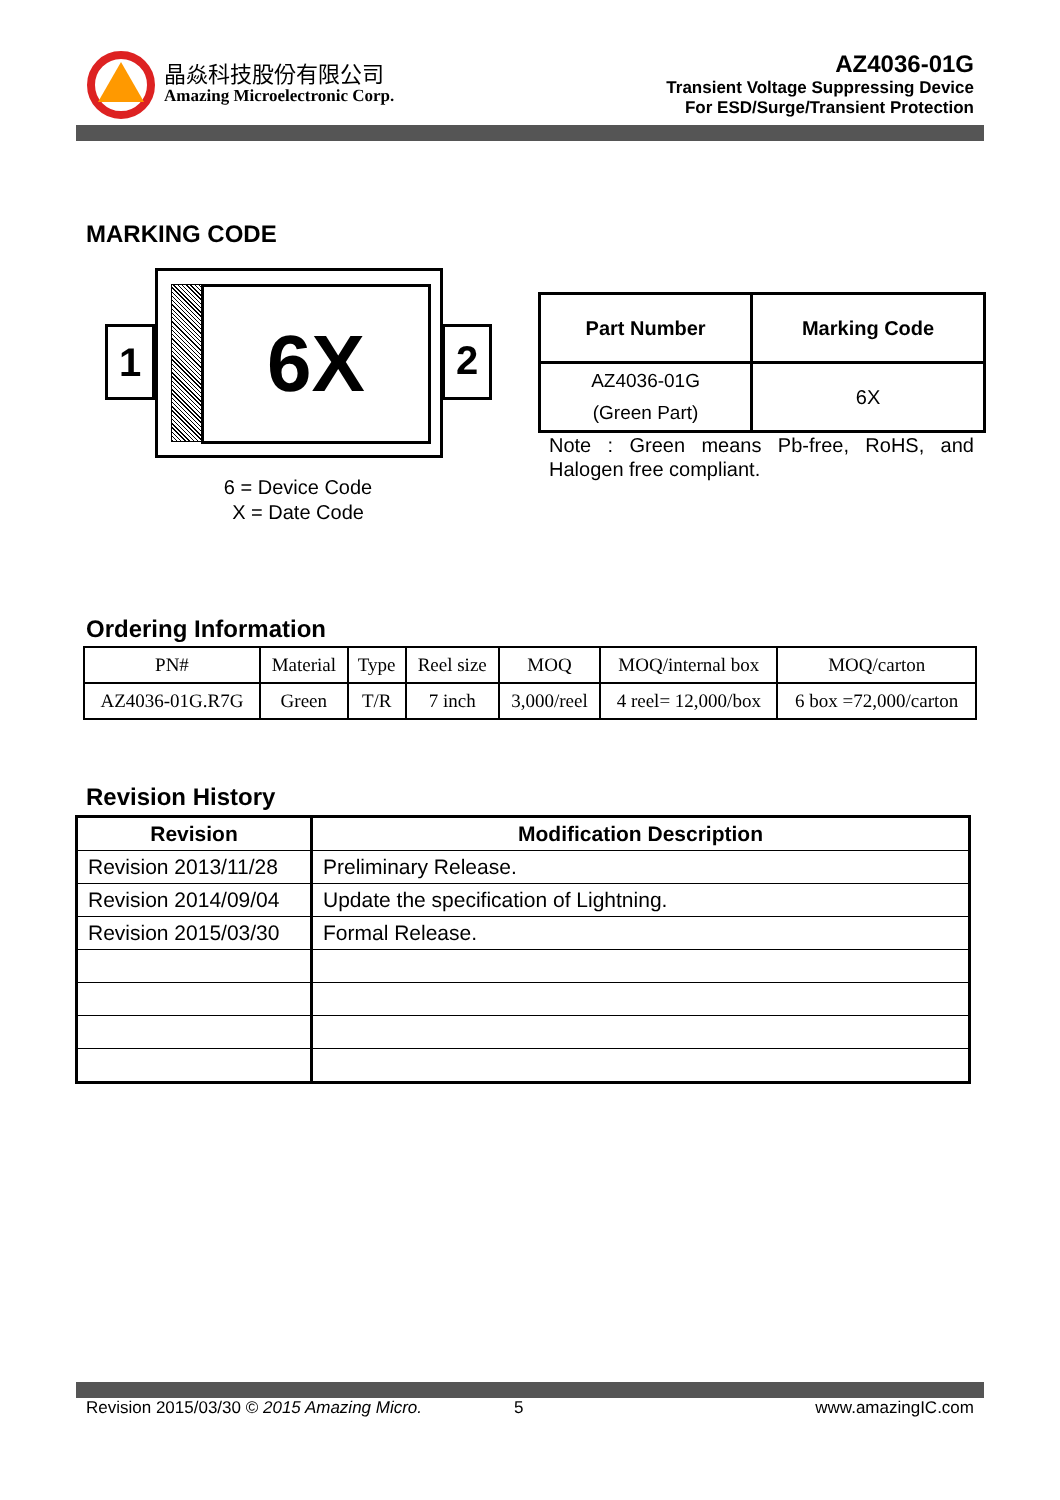晶焱科技股份有限公司
Amazing Microelectronic Corp.
AZ4036-01G
Transient Voltage Suppressing Device
For ESD/Surge/Transient Protection
MARKING CODE
6X
1 2
6 = Device Code
X = Date Code
| Part Number | Marking Code |
| --- | --- |
| AZ4036-01G (Green Part) | 6X |
Note : Green means Pb-free, RoHS, and Halogen free compliant.
Ordering Information
| PN# | Material | Type | Reel size | MOQ | MOQ/internal box | MOQ/carton |
| AZ4036-01G.R7G | Green | T/R | 7 inch | 3,000/reel | 4 reel= 12,000/box | 6 box =72,000/carton |
Revision History
| Revision | Modification Description |
| --- | --- |
| Revision 2013/11/28 | Preliminary Release. |
| Revision 2014/09/04 | Update the specification of Lightning. |
| Revision 2015/03/30 | Formal Release. |
Revision 2015/03/30 © 2015 Amazing Micro. 5 www.amazingIC.com